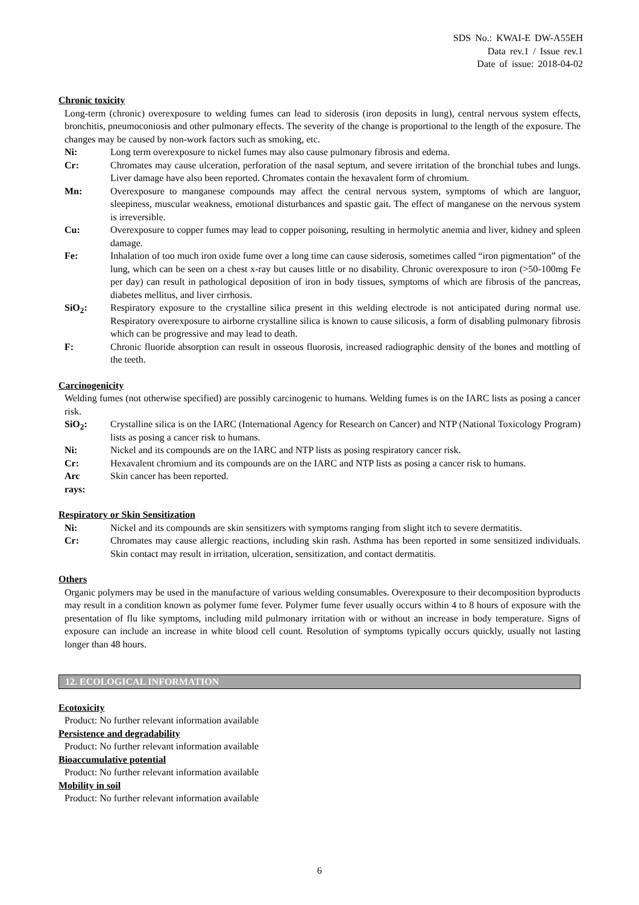SDS No.: KWAI-E DW-A55EH
Data rev.1 / Issue rev.1
Date of issue: 2018-04-02
Chronic toxicity
Long-term (chronic) overexposure to welding fumes can lead to siderosis (iron deposits in lung), central nervous system effects, bronchitis, pneumoconiosis and other pulmonary effects. The severity of the change is proportional to the length of the exposure. The changes may be caused by non-work factors such as smoking, etc.
Ni: Long term overexposure to nickel fumes may also cause pulmonary fibrosis and edema.
Cr: Chromates may cause ulceration, perforation of the nasal septum, and severe irritation of the bronchial tubes and lungs. Liver damage have also been reported. Chromates contain the hexavalent form of chromium.
Mn: Overexposure to manganese compounds may affect the central nervous system, symptoms of which are languor, sleepiness, muscular weakness, emotional disturbances and spastic gait. The effect of manganese on the nervous system is irreversible.
Cu: Overexposure to copper fumes may lead to copper poisoning, resulting in hermolytic anemia and liver, kidney and spleen damage.
Fe: Inhalation of too much iron oxide fume over a long time can cause siderosis, sometimes called “iron pigmentation” of the lung, which can be seen on a chest x-ray but causes little or no disability. Chronic overexposure to iron (>50-100mg Fe per day) can result in pathological deposition of iron in body tissues, symptoms of which are fibrosis of the pancreas, diabetes mellitus, and liver cirrhosis.
SiO<sub>2</sub>: Respiratory exposure to the crystalline silica present in this welding electrode is not anticipated during normal use. Respiratory overexposure to airborne crystalline silica is known to cause silicosis, a form of disabling pulmonary fibrosis which can be progressive and may lead to death.
F: Chronic fluoride absorption can result in osseous fluorosis, increased radiographic density of the bones and mottling of the teeth.
Carcinogenicity
Welding fumes (not otherwise specified) are possibly carcinogenic to humans. Welding fumes is on the IARC lists as posing a cancer risk.
SiO<sub>2</sub>: Crystalline silica is on the IARC (International Agency for Research on Cancer) and NTP (National Toxicology Program) lists as posing a cancer risk to humans.
Ni: Nickel and its compounds are on the IARC and NTP lists as posing respiratory cancer risk.
Cr: Hexavalent chromium and its compounds are on the IARC and NTP lists as posing a cancer risk to humans.
Arc
rays: Skin cancer has been reported.
Respiratory or Skin Sensitization
Ni: Nickel and its compounds are skin sensitizers with symptoms ranging from slight itch to severe dermatitis.
Cr: Chromates may cause allergic reactions, including skin rash. Asthma has been reported in some sensitized individuals. Skin contact may result in irritation, ulceration, sensitization, and contact dermatitis.
Others
Organic polymers may be used in the manufacture of various welding consumables. Overexposure to their decomposition byproducts may result in a condition known as polymer fume fever. Polymer fume fever usually occurs within 4 to 8 hours of exposure with the presentation of flu like symptoms, including mild pulmonary irritation with or without an increase in body temperature. Signs of exposure can include an increase in white blood cell count. Resolution of symptoms typically occurs quickly, usually not lasting longer than 48 hours.
12. ECOLOGICAL INFORMATION
Ecotoxicity
Product: No further relevant information available
Persistence and degradability
Product: No further relevant information available
Bioaccumulative potential
Product: No further relevant information available
Mobility in soil
Product: No further relevant information available
6